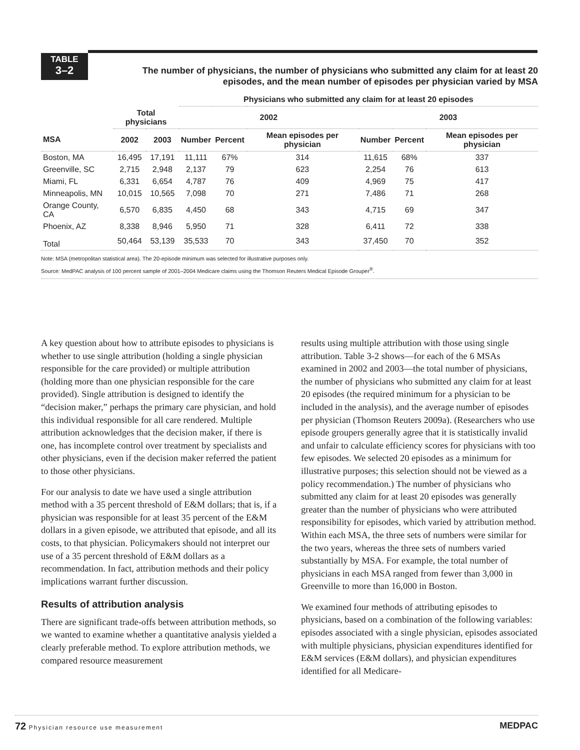TABLE
3–2
The number of physicians, the number of physicians who submitted any claim for at least 20 episodes, and the mean number of episodes per physician varied by MSA
| | | | Physicians who submitted any claim for at least 20 episodes | | | | | |
| --- | --- | --- | --- | --- | --- | --- | --- | --- |
| | Total physicians | | 2002 | | | 2003 | | |
| MSA | 2002 | 2003 | Number | Percent | Mean episodes per physician | Number | Percent | Mean episodes per physician |
| Boston, MA | 16,495 | 17,191 | 11,111 | 67% | 314 | 11,615 | 68% | 337 |
| Greenville, SC | 2,715 | 2,948 | 2,137 | 79 | 623 | 2,254 | 76 | 613 |
| Miami, FL | 6,331 | 6,654 | 4,787 | 76 | 409 | 4,969 | 75 | 417 |
| Minneapolis, MN | 10,015 | 10,565 | 7,098 | 70 | 271 | 7,486 | 71 | 268 |
| Orange County, CA | 6,570 | 6,835 | 4,450 | 68 | 343 | 4,715 | 69 | 347 |
| Phoenix, AZ | 8,338 | 8,946 | 5,950 | 71 | 328 | 6,411 | 72 | 338 |
| Total | 50,464 | 53,139 | 35,533 | 70 | 343 | 37,450 | 70 | 352 |
Note: MSA (metropolitan statistical area). The 20-episode minimum was selected for illustrative purposes only.
Source: MedPAC analysis of 100 percent sample of 2001–2004 Medicare claims using the Thomson Reuters Medical Episode Grouper<sup>®</sup>.
A key question about how to attribute episodes to physicians is whether to use single attribution (holding a single physician responsible for the care provided) or multiple attribution (holding more than one physician responsible for the care provided). Single attribution is designed to identify the “decision maker,” perhaps the primary care physician, and hold this individual responsible for all care rendered. Multiple attribution acknowledges that the decision maker, if there is one, has incomplete control over treatment by specialists and other physicians, even if the decision maker referred the patient to those other physicians.
For our analysis to date we have used a single attribution method with a 35 percent threshold of E&M dollars; that is, if a physician was responsible for at least 35 percent of the E&M dollars in a given episode, we attributed that episode, and all its costs, to that physician. Policymakers should not interpret our use of a 35 percent threshold of E&M dollars as a recommendation. In fact, attribution methods and their policy implications warrant further discussion.
Results of attribution analysis
There are significant trade-offs between attribution methods, so we wanted to examine whether a quantitative analysis yielded a clearly preferable method. To explore attribution methods, we compared resource measurement
results using multiple attribution with those using single attribution. Table 3-2 shows—for each of the 6 MSAs examined in 2002 and 2003—the total number of physicians, the number of physicians who submitted any claim for at least 20 episodes (the required minimum for a physician to be included in the analysis), and the average number of episodes per physician (Thomson Reuters 2009a). (Researchers who use episode groupers generally agree that it is statistically invalid and unfair to calculate efficiency scores for physicians with too few episodes. We selected 20 episodes as a minimum for illustrative purposes; this selection should not be viewed as a policy recommendation.) The number of physicians who submitted any claim for at least 20 episodes was generally greater than the number of physicians who were attributed responsibility for episodes, which varied by attribution method. Within each MSA, the three sets of numbers were similar for the two years, whereas the three sets of numbers varied substantially by MSA. For example, the total number of physicians in each MSA ranged from fewer than 3,000 in Greenville to more than 16,000 in Boston.
We examined four methods of attributing episodes to physicians, based on a combination of the following variables: episodes associated with a single physician, episodes associated with multiple physicians, physician expenditures identified for E&M services (E&M dollars), and physician expenditures identified for all Medicare-
72 Physician resource use measurement MEDPAC